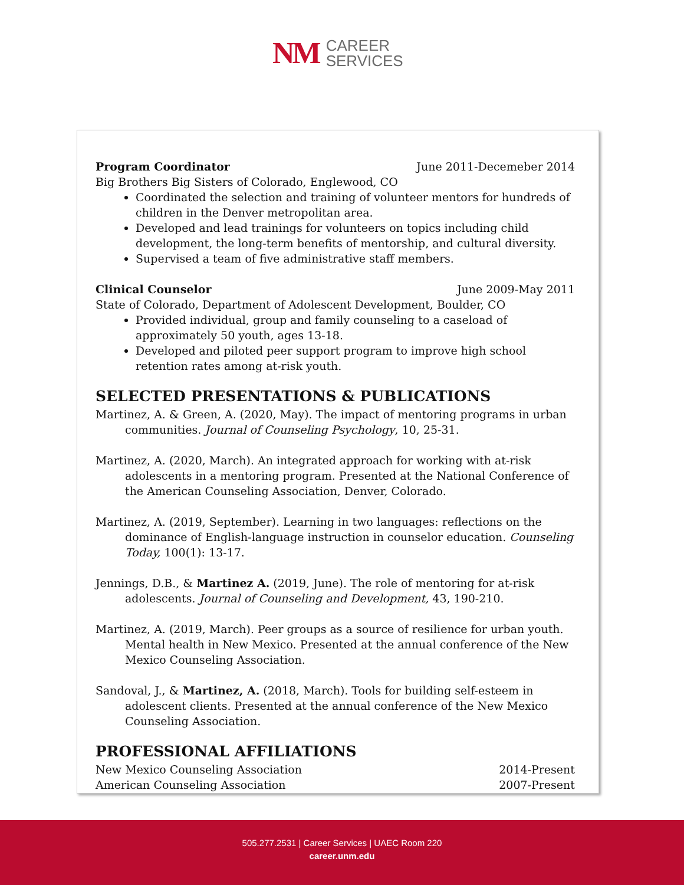NM
CAREER
SERVICES
Program Coordinator June 2011-Decemeber 2014
Big Brothers Big Sisters of Colorado, Englewood, CO
Coordinated the selection and training of volunteer mentors for hundreds of children in the Denver metropolitan area.
Developed and lead trainings for volunteers on topics including child development, the long-term benefits of mentorship, and cultural diversity.
Supervised a team of five administrative staff members.
Clinical Counselor June 2009-May 2011
State of Colorado, Department of Adolescent Development, Boulder, CO
Provided individual, group and family counseling to a caseload of approximately 50 youth, ages 13-18.
Developed and piloted peer support program to improve high school retention rates among at-risk youth.
SELECTED PRESENTATIONS & PUBLICATIONS
Martinez, A. & Green, A. (2020, May). The impact of mentoring programs in urban communities. Journal of Counseling Psychology, 10, 25-31.
Martinez, A. (2020, March). An integrated approach for working with at-risk adolescents in a mentoring program. Presented at the National Conference of the American Counseling Association, Denver, Colorado.
Martinez, A. (2019, September). Learning in two languages: reflections on the dominance of English-language instruction in counselor education. Counseling Today, 100(1): 13-17.
Jennings, D.B., & Martinez A. (2019, June). The role of mentoring for at-risk adolescents. Journal of Counseling and Development, 43, 190-210.
Martinez, A. (2019, March). Peer groups as a source of resilience for urban youth. Mental health in New Mexico. Presented at the annual conference of the New Mexico Counseling Association.
Sandoval, J., & Martinez, A. (2018, March). Tools for building self-esteem in adolescent clients. Presented at the annual conference of the New Mexico Counseling Association.
PROFESSIONAL AFFILIATIONS
New Mexico Counseling Association 2014-Present
American Counseling Association 2007-Present
505.277.2531 | Career Services | UAEC Room 220
career.unm.edu